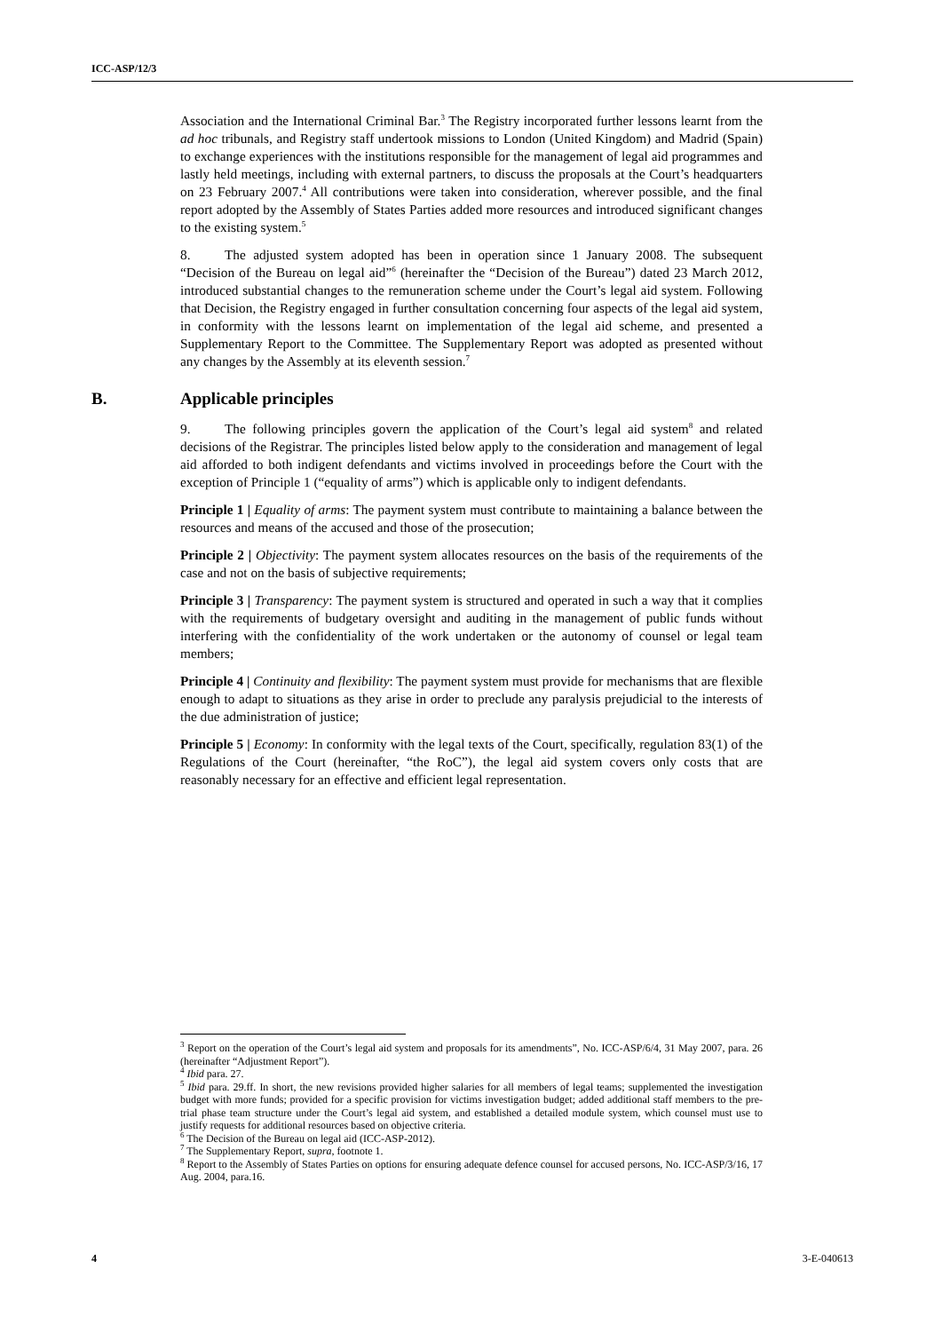ICC-ASP/12/3
Association and the International Criminal Bar.<sup>3</sup> The Registry incorporated further lessons learnt from the ad hoc tribunals, and Registry staff undertook missions to London (United Kingdom) and Madrid (Spain) to exchange experiences with the institutions responsible for the management of legal aid programmes and lastly held meetings, including with external partners, to discuss the proposals at the Court’s headquarters on 23 February 2007.<sup>4</sup> All contributions were taken into consideration, wherever possible, and the final report adopted by the Assembly of States Parties added more resources and introduced significant changes to the existing system.<sup>5</sup>
8. The adjusted system adopted has been in operation since 1 January 2008. The subsequent “Decision of the Bureau on legal aid”<sup>6</sup> (hereinafter the “Decision of the Bureau”) dated 23 March 2012, introduced substantial changes to the remuneration scheme under the Court’s legal aid system. Following that Decision, the Registry engaged in further consultation concerning four aspects of the legal aid system, in conformity with the lessons learnt on implementation of the legal aid scheme, and presented a Supplementary Report to the Committee. The Supplementary Report was adopted as presented without any changes by the Assembly at its eleventh session.<sup>7</sup>
B. Applicable principles
9. The following principles govern the application of the Court’s legal aid system<sup>8</sup> and related decisions of the Registrar. The principles listed below apply to the consideration and management of legal aid afforded to both indigent defendants and victims involved in proceedings before the Court with the exception of Principle 1 (“equality of arms”) which is applicable only to indigent defendants.
Principle 1 | Equality of arms: The payment system must contribute to maintaining a balance between the resources and means of the accused and those of the prosecution;
Principle 2 | Objectivity: The payment system allocates resources on the basis of the requirements of the case and not on the basis of subjective requirements;
Principle 3 | Transparency: The payment system is structured and operated in such a way that it complies with the requirements of budgetary oversight and auditing in the management of public funds without interfering with the confidentiality of the work undertaken or the autonomy of counsel or legal team members;
Principle 4 | Continuity and flexibility: The payment system must provide for mechanisms that are flexible enough to adapt to situations as they arise in order to preclude any paralysis prejudicial to the interests of the due administration of justice;
Principle 5 | Economy: In conformity with the legal texts of the Court, specifically, regulation 83(1) of the Regulations of the Court (hereinafter, “the RoC”), the legal aid system covers only costs that are reasonably necessary for an effective and efficient legal representation.
<sup>3</sup> Report on the operation of the Court’s legal aid system and proposals for its amendments”, No. ICC-ASP/6/4, 31 May 2007, para. 26 (hereinafter “Adjustment Report”).
<sup>4</sup> Ibid para. 27.
<sup>5</sup> Ibid para. 29.ff. In short, the new revisions provided higher salaries for all members of legal teams; supplemented the investigation budget with more funds; provided for a specific provision for victims investigation budget; added additional staff members to the pre-trial phase team structure under the Court’s legal aid system, and established a detailed module system, which counsel must use to justify requests for additional resources based on objective criteria.
<sup>6</sup> The Decision of the Bureau on legal aid (ICC-ASP-2012).
<sup>7</sup> The Supplementary Report, supra, footnote 1.
<sup>8</sup> Report to the Assembly of States Parties on options for ensuring adequate defence counsel for accused persons, No. ICC-ASP/3/16, 17 Aug. 2004, para.16.
4 3-E-040613